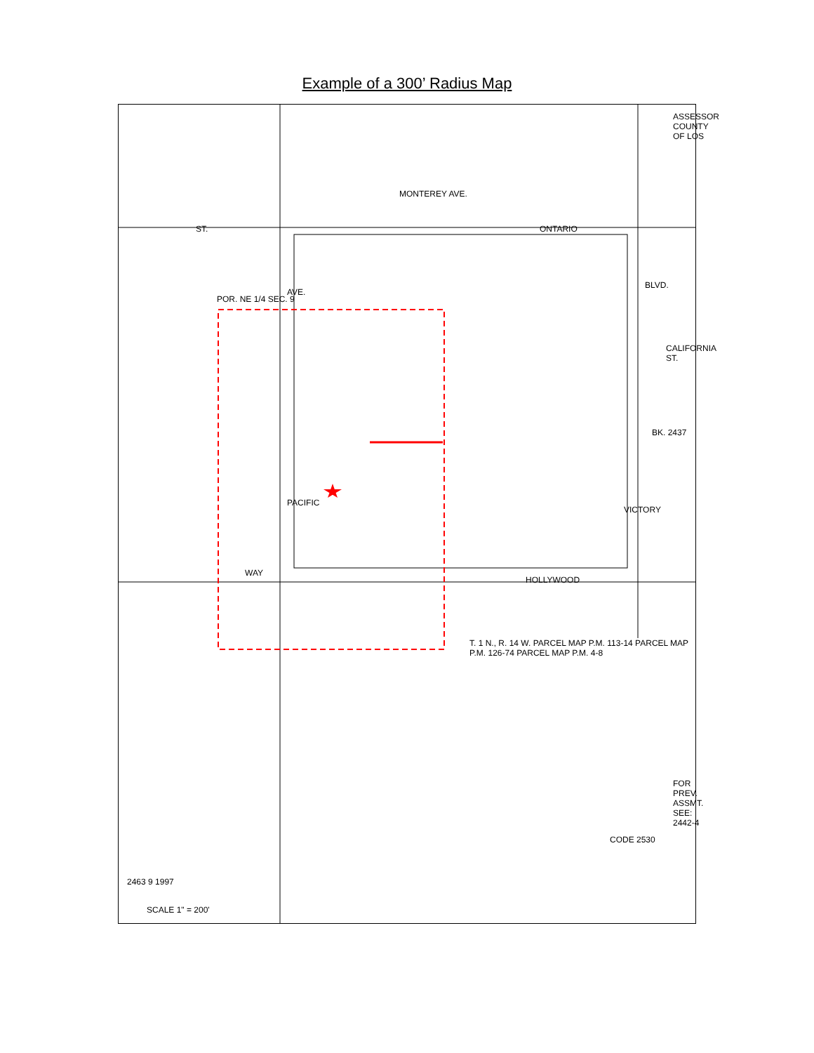Example of a 300’ Radius Map
2463 9 1997
SCALE 1" = 200'
ASSESSOR COUNTY OF LOS
MONTEREY AVE.
ONTARIO
BLVD.
CALIFORNIA ST.
BK. 2437
VICTORY
HOLLYWOOD
WAY
PACIFIC
AVE.
ST.
POR. NE 1/4 SEC. 9
T. 1 N., R. 14 W. PARCEL MAP P.M. 113-14 PARCEL MAP P.M. 126-74 PARCEL MAP P.M. 4-8
CODE 2530
FOR PREV. ASSMT. SEE: 2442-4